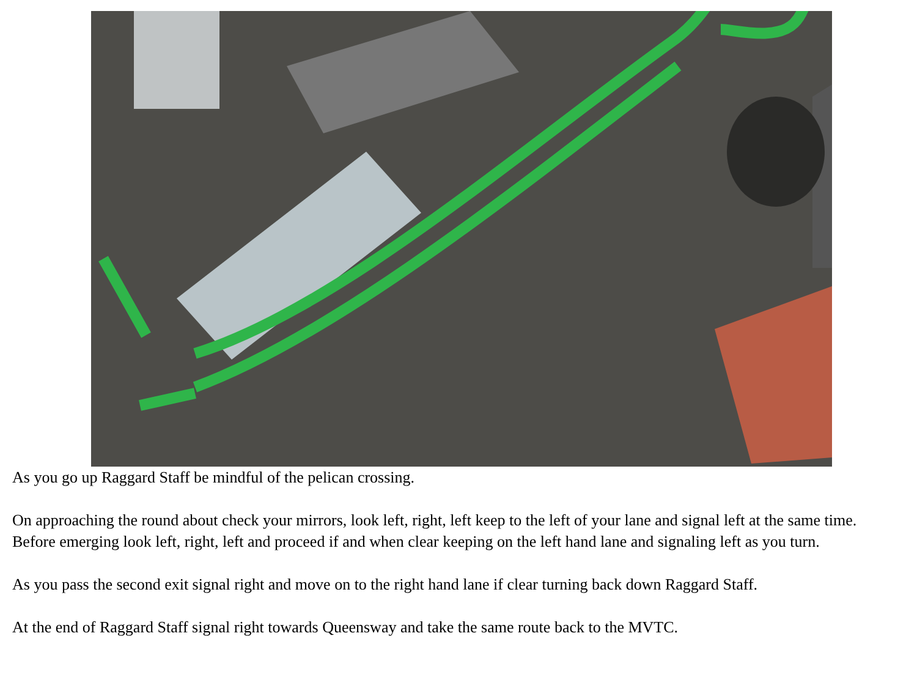As you go up Raggard Staff be mindful of the pelican crossing.
On approaching the round about check your mirrors, look left, right, left keep to the left of your lane and signal left at the same time.
Before emerging look left, right, left and proceed if and when clear keeping on the left hand lane and signaling left as you turn.
As you pass the second exit signal right and move on to the right hand lane if clear turning back down Raggard Staff.
At the end of Raggard Staff signal right towards Queensway and take the same route back to the MVTC.